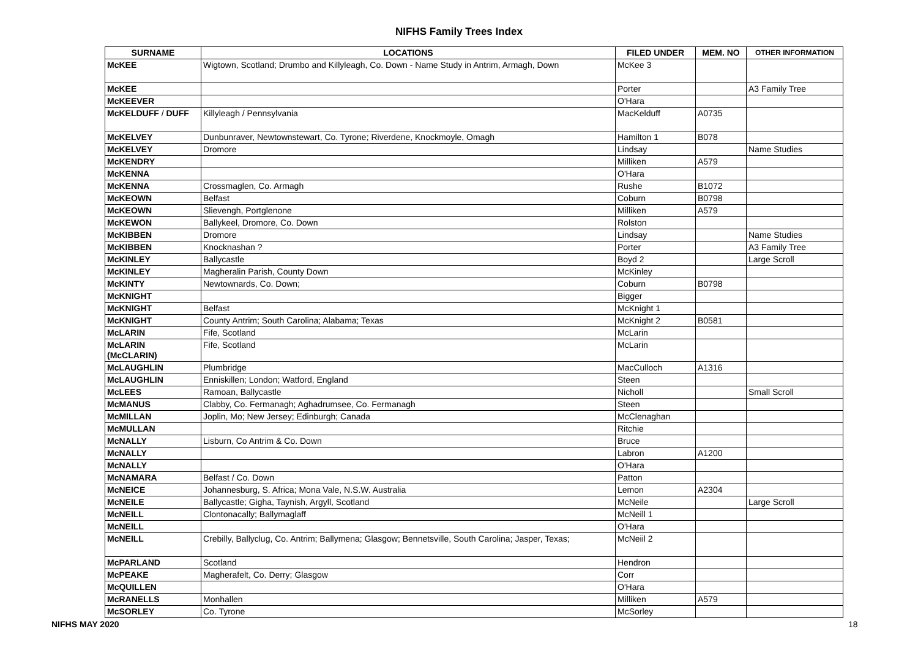NIFHS Family Trees Index
| SURNAME | LOCATIONS | FILED UNDER | MEM. NO | OTHER INFORMATION |
| --- | --- | --- | --- | --- |
| McKEE | Wigtown, Scotland; Drumbo and Killyleagh, Co. Down - Name Study in Antrim, Armagh, Down | McKee 3 | | |
| McKEE | | Porter | | A3 Family Tree |
| McKEEVER | | O'Hara | | |
| McKELDUFF / DUFF | Killyleagh / Pennsylvania | MacKelduff | A0735 | |
| McKELVEY | Dunbunraver, Newtownstewart, Co. Tyrone; Riverdene, Knockmoyle, Omagh | Hamilton 1 | B078 | |
| McKELVEY | Dromore | Lindsay | | Name Studies |
| McKENDRY | | Milliken | A579 | |
| McKENNA | | O'Hara | | |
| McKENNA | Crossmaglen, Co. Armagh | Rushe | B1072 | |
| McKEOWN | Belfast | Coburn | B0798 | |
| McKEOWN | Slievengh, Portglenone | Milliken | A579 | |
| McKEWON | Ballykeel, Dromore, Co. Down | Rolston | | |
| McKIBBEN | Dromore | Lindsay | | Name Studies |
| McKIBBEN | Knocknashan ? | Porter | | A3 Family Tree |
| McKINLEY | Ballycastle | Boyd 2 | | Large Scroll |
| McKINLEY | Magheralin Parish, County Down | McKinley | | |
| McKINTY | Newtownards, Co. Down; | Coburn | B0798 | |
| McKNIGHT | | Bigger | | |
| McKNIGHT | Belfast | McKnight 1 | | |
| McKNIGHT | County Antrim; South Carolina; Alabama; Texas | McKnight 2 | B0581 | |
| McLARIN | Fife, Scotland | McLarin | | |
| McLARIN (McCLARIN) | Fife, Scotland | McLarin | | |
| McLAUGHLIN | Plumbridge | MacCulloch | A1316 | |
| McLAUGHLIN | Enniskillen; London; Watford, England | Steen | | |
| McLEES | Ramoan, Ballycastle | Nicholl | | Small Scroll |
| McMANUS | Clabby, Co. Fermanagh; Aghadrumsee, Co. Fermanagh | Steen | | |
| McMILLAN | Joplin, Mo; New Jersey; Edinburgh; Canada | McClenaghan | | |
| McMULLAN | | Ritchie | | |
| McNALLY | Lisburn, Co Antrim & Co. Down | Bruce | | |
| McNALLY | | Labron | A1200 | |
| McNALLY | | O'Hara | | |
| McNAMARA | Belfast / Co. Down | Patton | | |
| McNEICE | Johannesburg, S. Africa; Mona Vale, N.S.W. Australia | Lemon | A2304 | |
| McNEILE | Ballycastle; Gigha, Taynish, Argyll, Scotland | McNeile | | Large Scroll |
| McNEILL | Clontonacally; Ballymaglaff | McNeill 1 | | |
| McNEILL | | O'Hara | | |
| McNEILL | Crebilly, Ballyclug, Co. Antrim; Ballymena; Glasgow; Bennetsville, South Carolina; Jasper, Texas; | McNeiil 2 | | |
| McPARLAND | Scotland | Hendron | | |
| McPEAKE | Magherafelt, Co. Derry; Glasgow | Corr | | |
| McQUILLEN | | O'Hara | | |
| McRANELLS | Monhallen | Milliken | A579 | |
| McSORLEY | Co. Tyrone | McSorley | | |
NIFHS MAY 2020 18